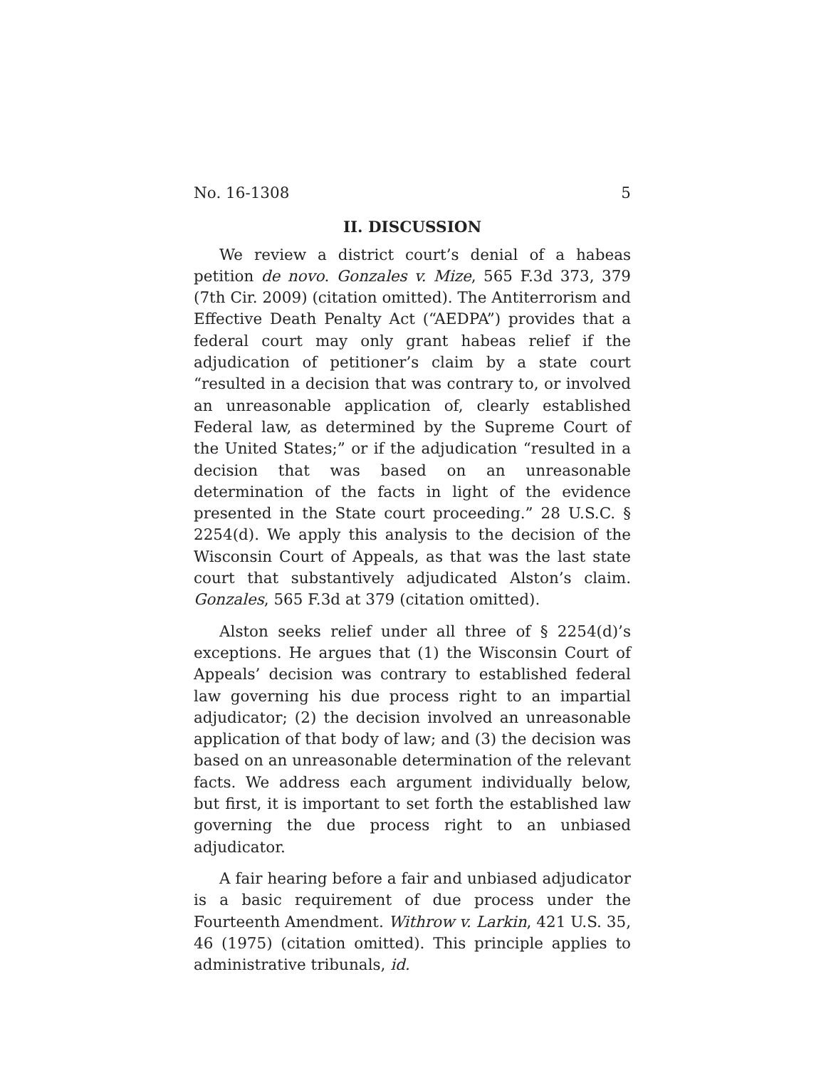No. 16-1308 5
II. DISCUSSION
We review a district court’s denial of a habeas petition de novo. Gonzales v. Mize, 565 F.3d 373, 379 (7th Cir. 2009) (citation omitted). The Antiterrorism and Effective Death Penalty Act (“AEDPA”) provides that a federal court may only grant habeas relief if the adjudication of petitioner’s claim by a state court “resulted in a decision that was contrary to, or involved an unreasonable application of, clearly established Federal law, as determined by the Supreme Court of the United States;” or if the adjudication “resulted in a decision that was based on an unreasonable determination of the facts in light of the evidence presented in the State court proceeding.” 28 U.S.C. § 2254(d). We apply this analysis to the decision of the Wisconsin Court of Appeals, as that was the last state court that substantively adjudicated Alston’s claim. Gonzales, 565 F.3d at 379 (citation omitted).
Alston seeks relief under all three of § 2254(d)’s exceptions. He argues that (1) the Wisconsin Court of Appeals’ decision was contrary to established federal law governing his due process right to an impartial adjudicator; (2) the decision involved an unreasonable application of that body of law; and (3) the decision was based on an unreasonable determination of the relevant facts. We address each argument individually below, but first, it is important to set forth the established law governing the due process right to an unbiased adjudicator.
A fair hearing before a fair and unbiased adjudicator is a basic requirement of due process under the Fourteenth Amendment. Withrow v. Larkin, 421 U.S. 35, 46 (1975) (citation omitted). This principle applies to administrative tribunals, id.